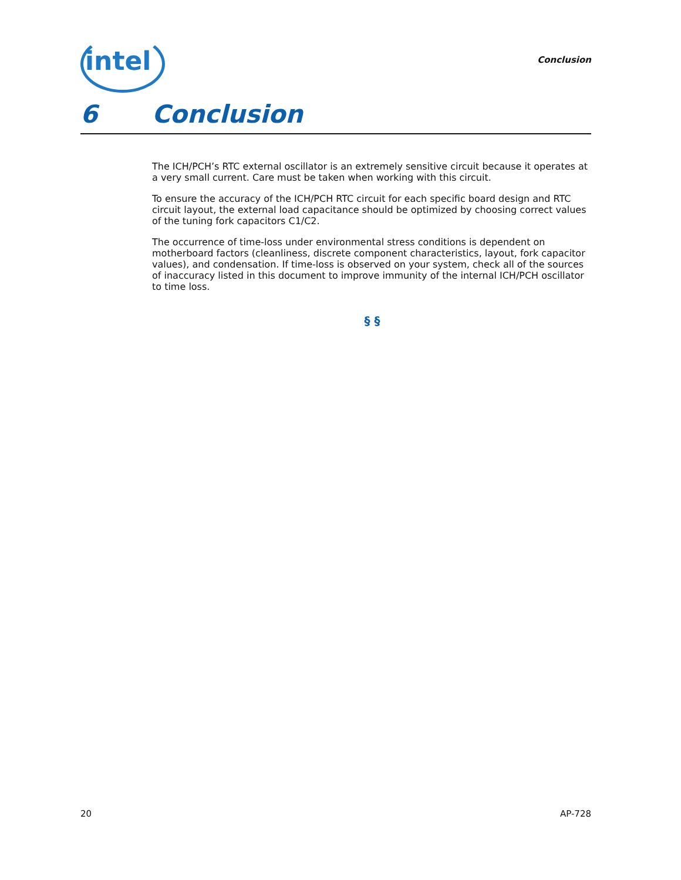intel Conclusion
6 Conclusion
The ICH/PCH’s RTC external oscillator is an extremely sensitive circuit because it operates at a very small current. Care must be taken when working with this circuit.
To ensure the accuracy of the ICH/PCH RTC circuit for each specific board design and RTC circuit layout, the external load capacitance should be optimized by choosing correct values of the tuning fork capacitors C1/C2.
The occurrence of time-loss under environmental stress conditions is dependent on motherboard factors (cleanliness, discrete component characteristics, layout, fork capacitor values), and condensation. If time-loss is observed on your system, check all of the sources of inaccuracy listed in this document to improve immunity of the internal ICH/PCH oscillator to time loss.
§ §
20 AP-728